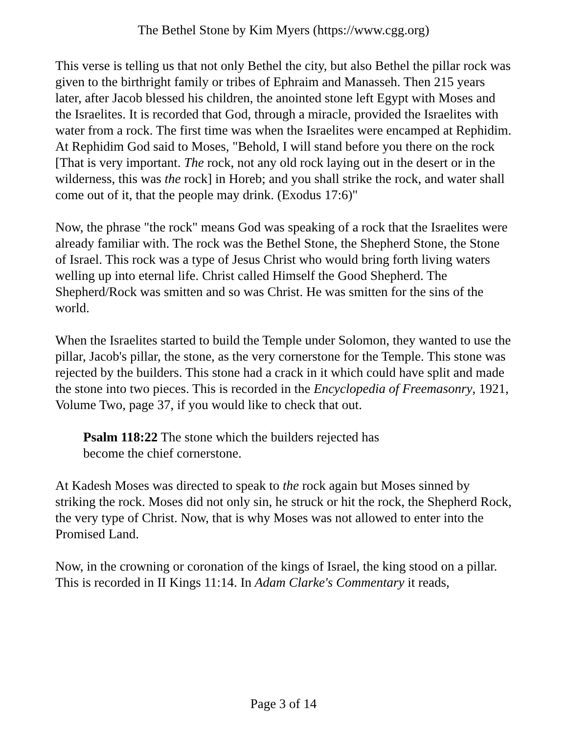The Bethel Stone by Kim Myers (https://www.cgg.org)
This verse is telling us that not only Bethel the city, but also Bethel the pillar rock was given to the birthright family or tribes of Ephraim and Manasseh. Then 215 years later, after Jacob blessed his children, the anointed stone left Egypt with Moses and the Israelites. It is recorded that God, through a miracle, provided the Israelites with water from a rock. The first time was when the Israelites were encamped at Rephidim. At Rephidim God said to Moses, "Behold, I will stand before you there on the rock [That is very important. The rock, not any old rock laying out in the desert or in the wilderness, this was the rock] in Horeb; and you shall strike the rock, and water shall come out of it, that the people may drink. (Exodus 17:6)"
Now, the phrase "the rock" means God was speaking of a rock that the Israelites were already familiar with. The rock was the Bethel Stone, the Shepherd Stone, the Stone of Israel. This rock was a type of Jesus Christ who would bring forth living waters welling up into eternal life. Christ called Himself the Good Shepherd. The Shepherd/Rock was smitten and so was Christ. He was smitten for the sins of the world.
When the Israelites started to build the Temple under Solomon, they wanted to use the pillar, Jacob's pillar, the stone, as the very cornerstone for the Temple. This stone was rejected by the builders. This stone had a crack in it which could have split and made the stone into two pieces. This is recorded in the Encyclopedia of Freemasonry, 1921, Volume Two, page 37, if you would like to check that out.
Psalm 118:22 The stone which the builders rejected has become the chief cornerstone.
At Kadesh Moses was directed to speak to the rock again but Moses sinned by striking the rock. Moses did not only sin, he struck or hit the rock, the Shepherd Rock, the very type of Christ. Now, that is why Moses was not allowed to enter into the Promised Land.
Now, in the crowning or coronation of the kings of Israel, the king stood on a pillar. This is recorded in II Kings 11:14. In Adam Clarke's Commentary it reads,
Page 3 of 14